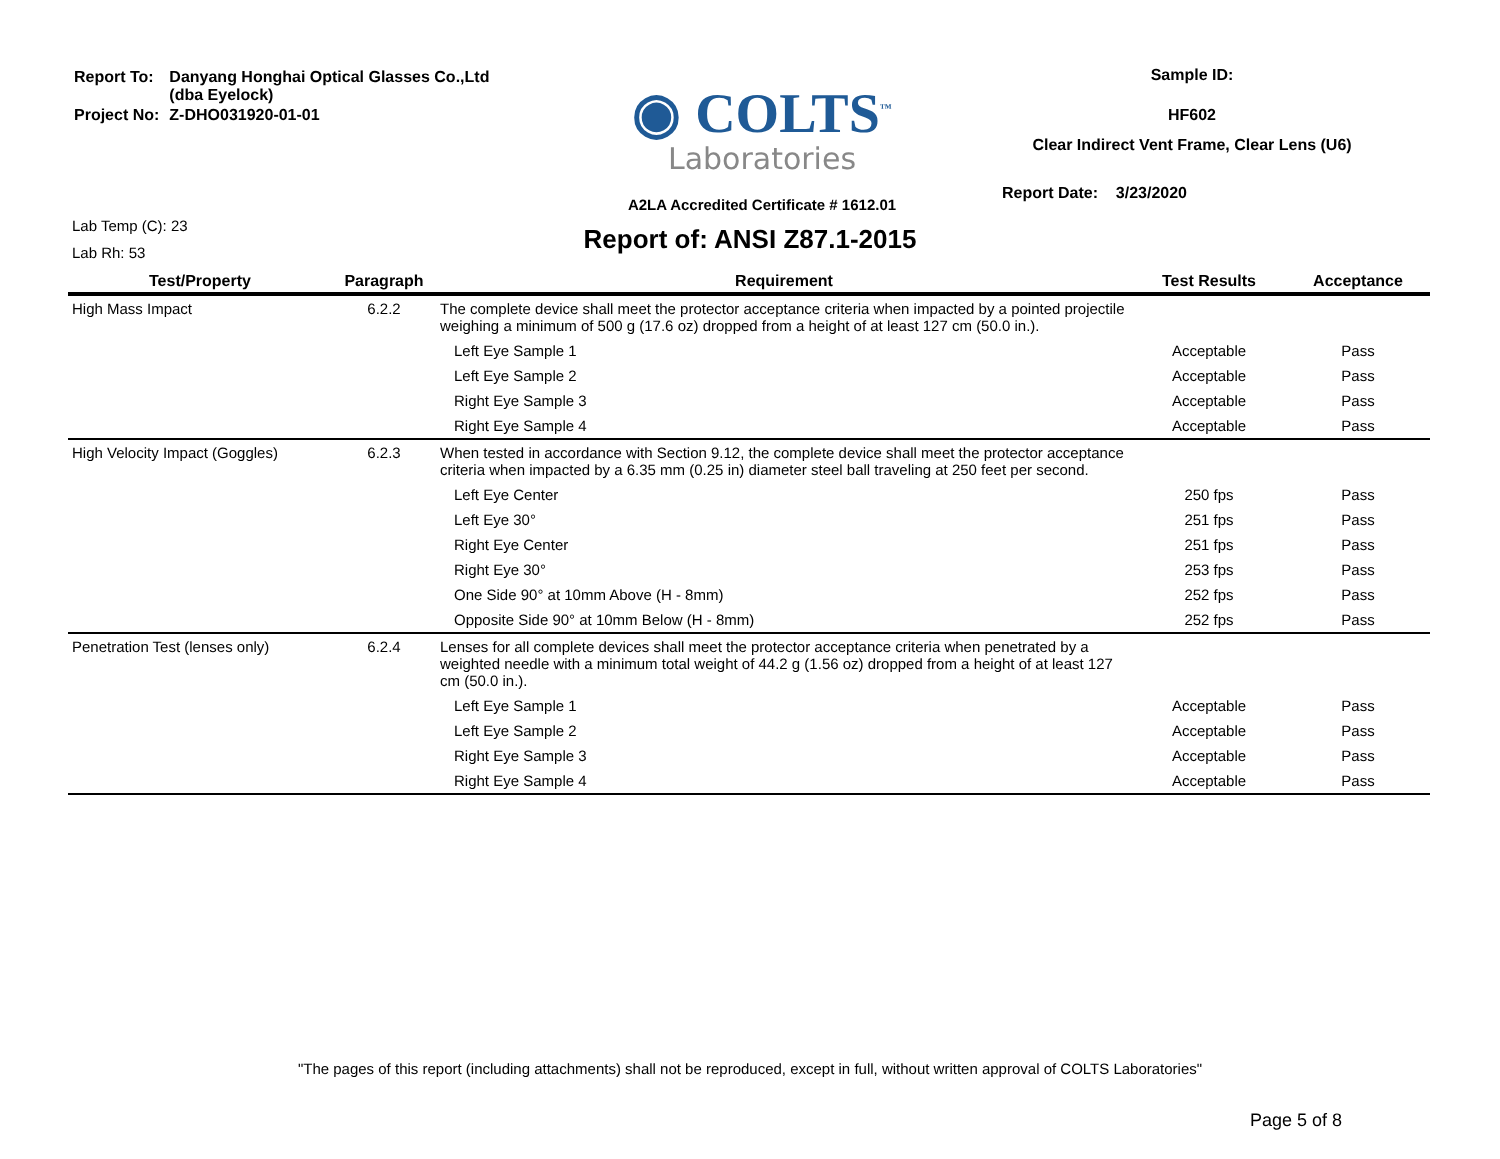| Report To: | Danyang Honghai Optical Glasses Co.,Ltd (dba Eyelock) |
| Project No: | Z-DHO031920-01-01 |
◉ COLTS<sup>™</sup>
Laboratories
A2LA Accredited Certificate # 1612.01
Sample ID:
HF602
Clear Indirect Vent Frame, Clear Lens (U6)
Report Date: 3/23/2020
Lab Temp (C): 23
Lab Rh: 53
Report of: ANSI Z87.1-2015
| Test/Property | Paragraph | Requirement | Test Results | Acceptance |
| --- | --- | --- | --- | --- |
| High Mass Impact | 6.2.2 | The complete device shall meet the protector acceptance criteria when impacted by a pointed projectile weighing a minimum of 500 g (17.6 oz) dropped from a height of at least 127 cm (50.0 in.). | | |
| | | Left Eye Sample 1 | Acceptable | Pass |
| | | Left Eye Sample 2 | Acceptable | Pass |
| | | Right Eye Sample 3 | Acceptable | Pass |
| | | Right Eye Sample 4 | Acceptable | Pass |
| High Velocity Impact (Goggles) | 6.2.3 | When tested in accordance with Section 9.12, the complete device shall meet the protector acceptance criteria when impacted by a 6.35 mm (0.25 in) diameter steel ball traveling at 250 feet per second. | | |
| | | Left Eye Center | 250 fps | Pass |
| | | Left Eye 30° | 251 fps | Pass |
| | | Right Eye Center | 251 fps | Pass |
| | | Right Eye 30° | 253 fps | Pass |
| | | One Side 90° at 10mm Above (H - 8mm) | 252 fps | Pass |
| | | Opposite Side 90° at 10mm Below (H - 8mm) | 252 fps | Pass |
| Penetration Test (lenses only) | 6.2.4 | Lenses for all complete devices shall meet the protector acceptance criteria when penetrated by a weighted needle with a minimum total weight of 44.2 g (1.56 oz) dropped from a height of at least 127 cm (50.0 in.). | | |
| | | Left Eye Sample 1 | Acceptable | Pass |
| | | Left Eye Sample 2 | Acceptable | Pass |
| | | Right Eye Sample 3 | Acceptable | Pass |
| | | Right Eye Sample 4 | Acceptable | Pass |
"The pages of this report (including attachments) shall not be reproduced, except in full, without written approval of COLTS Laboratories"
Page 5 of 8